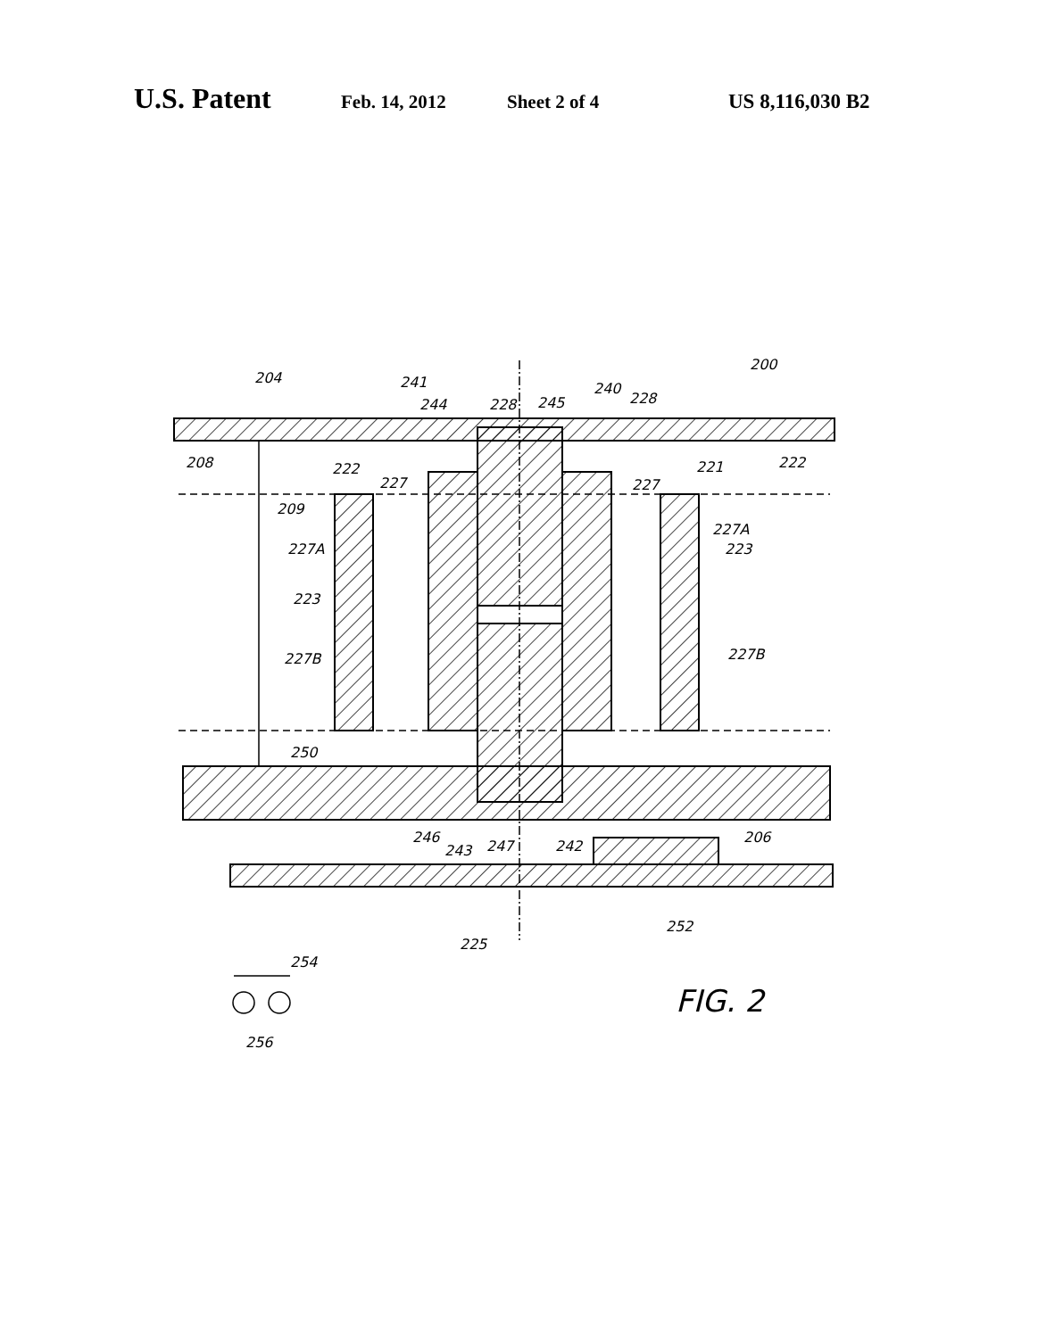U.S. Patent Feb. 14, 2012 Sheet 2 of 4 US 8,116,030 B2
204
241
244
228
245
240
228
200
208
222
227
221
222
227
209
227A
227A
223
223
227B
227B
250
246
243
247
242
206
252
225
254
256
FIG. 2